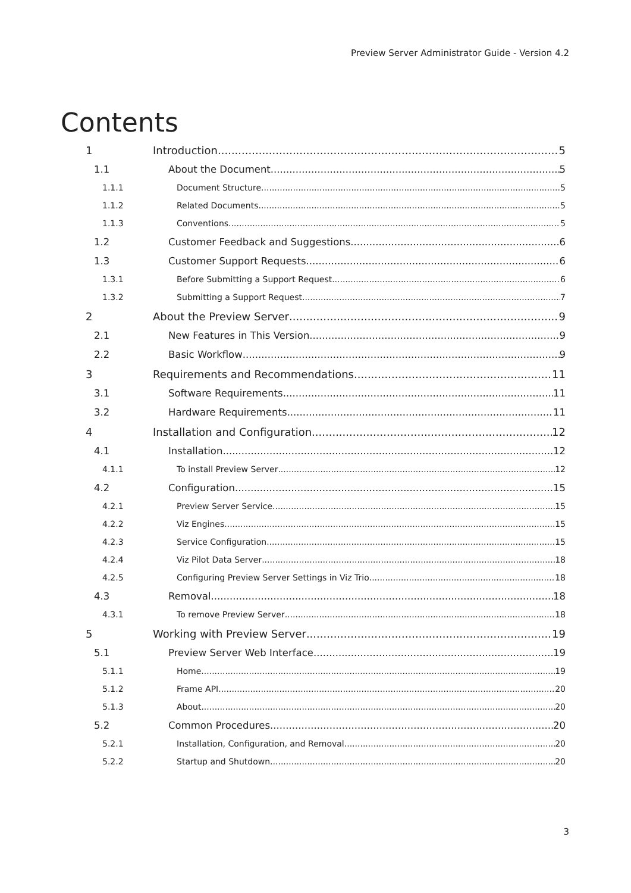Preview Server Administrator Guide - Version 4.2
Contents
1 Introduction 5
1.1 About the Document 5
1.1.1 Document Structure 5
1.1.2 Related Documents 5
1.1.3 Conventions 5
1.2 Customer Feedback and Suggestions 6
1.3 Customer Support Requests 6
1.3.1 Before Submitting a Support Request 6
1.3.2 Submitting a Support Request 7
2 About the Preview Server 9
2.1 New Features in This Version 9
2.2 Basic Workflow 9
3 Requirements and Recommendations 11
3.1 Software Requirements 11
3.2 Hardware Requirements 11
4 Installation and Configuration 12
4.1 Installation 12
4.1.1 To install Preview Server 12
4.2 Configuration 15
4.2.1 Preview Server Service 15
4.2.2 Viz Engines 15
4.2.3 Service Configuration 15
4.2.4 Viz Pilot Data Server 18
4.2.5 Configuring Preview Server Settings in Viz Trio 18
4.3 Removal 18
4.3.1 To remove Preview Server 18
5 Working with Preview Server 19
5.1 Preview Server Web Interface 19
5.1.1 Home 19
5.1.2 Frame API 20
5.1.3 About 20
5.2 Common Procedures 20
5.2.1 Installation, Configuration, and Removal 20
5.2.2 Startup and Shutdown 20
3